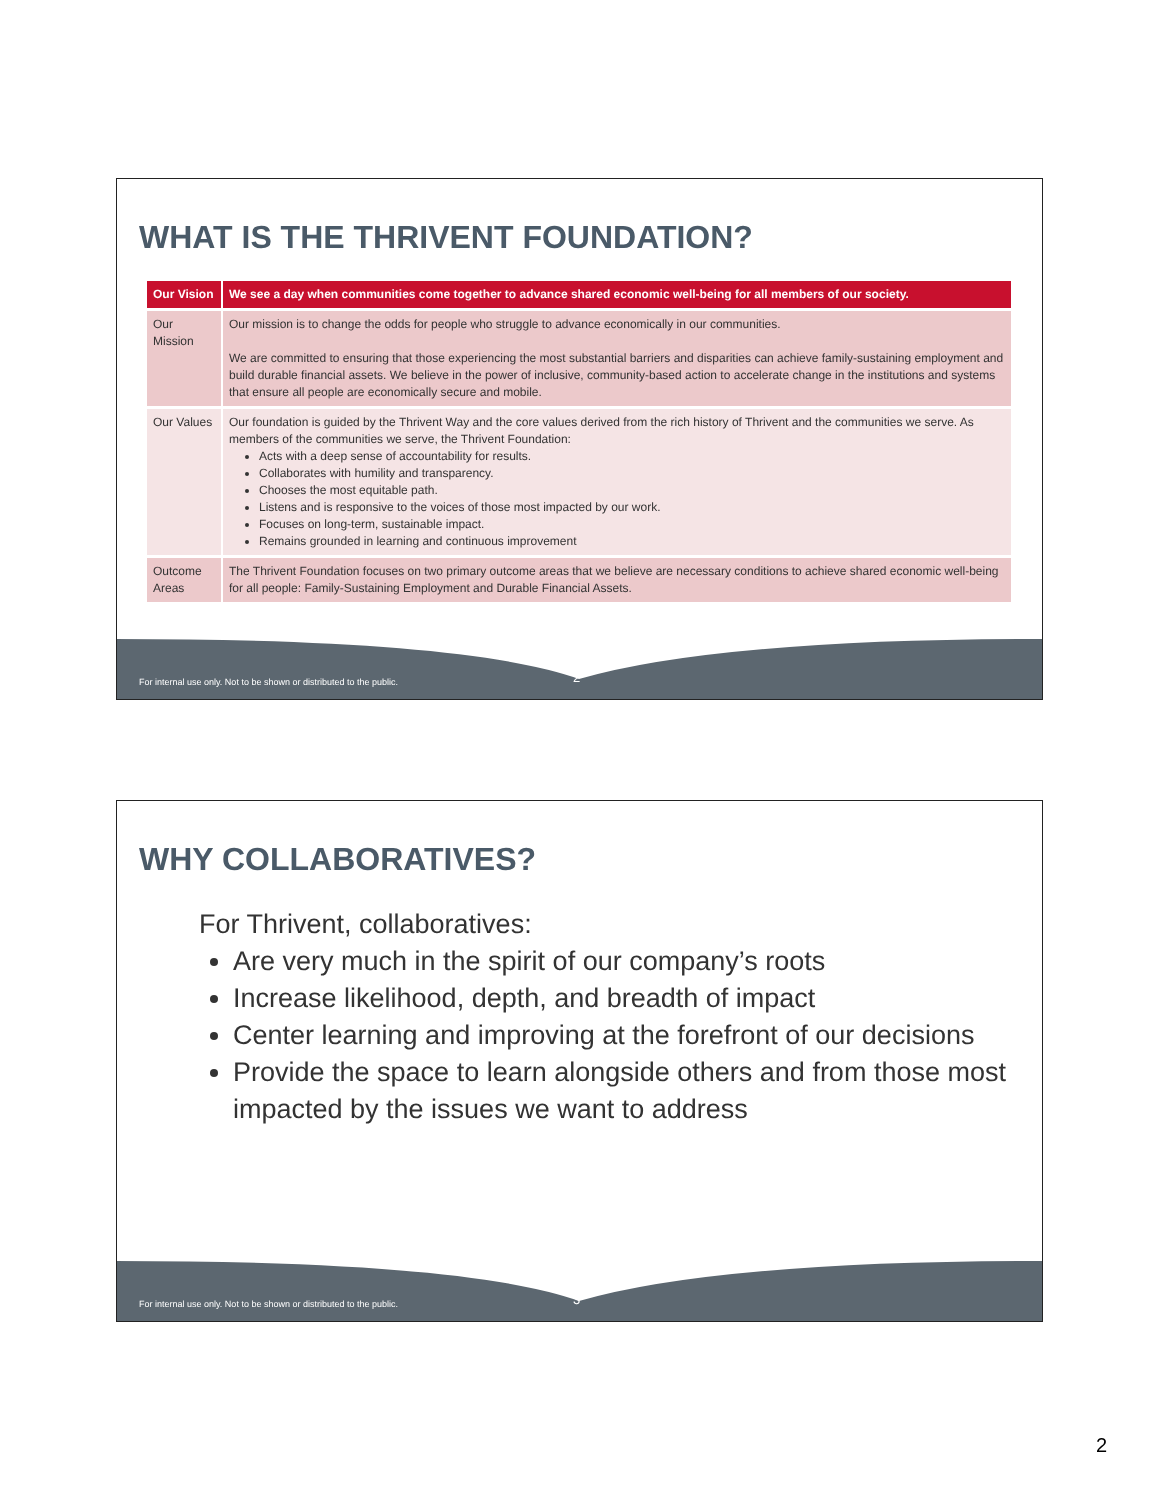WHAT IS THE THRIVENT FOUNDATION?
| Our Vision | We see a day when communities come together to advance shared economic well-being for all members of our society. |
| Our Mission | Our mission is to change the odds for people who struggle to advance economically in our communities. We are committed to ensuring that those experiencing the most substantial barriers and disparities can achieve family-sustaining employment and build durable financial assets. We believe in the power of inclusive, community-based action to accelerate change in the institutions and systems that ensure all people are economically secure and mobile. |
| Our Values | Our foundation is guided by the Thrivent Way and the core values derived from the rich history of Thrivent and the communities we serve. As members of the communities we serve, the Thrivent Foundation: Acts with a deep sense of accountability for results. Collaborates with humility and transparency. Chooses the most equitable path. Listens and is responsive to the voices of those most impacted by our work. Focuses on long-term, sustainable impact. Remains grounded in learning and continuous improvement |
| Outcome Areas | The Thrivent Foundation focuses on two primary outcome areas that we believe are necessary conditions to achieve shared economic well-being for all people: Family-Sustaining Employment and Durable Financial Assets. |
For internal use only. Not to be shown or distributed to the public.
2
WHY COLLABORATIVES?
For Thrivent, collaboratives:
Are very much in the spirit of our company’s roots
Increase likelihood, depth, and breadth of impact
Center learning and improving at the forefront of our decisions
Provide the space to learn alongside others and from those most impacted by the issues we want to address
For internal use only. Not to be shown or distributed to the public.
3
2